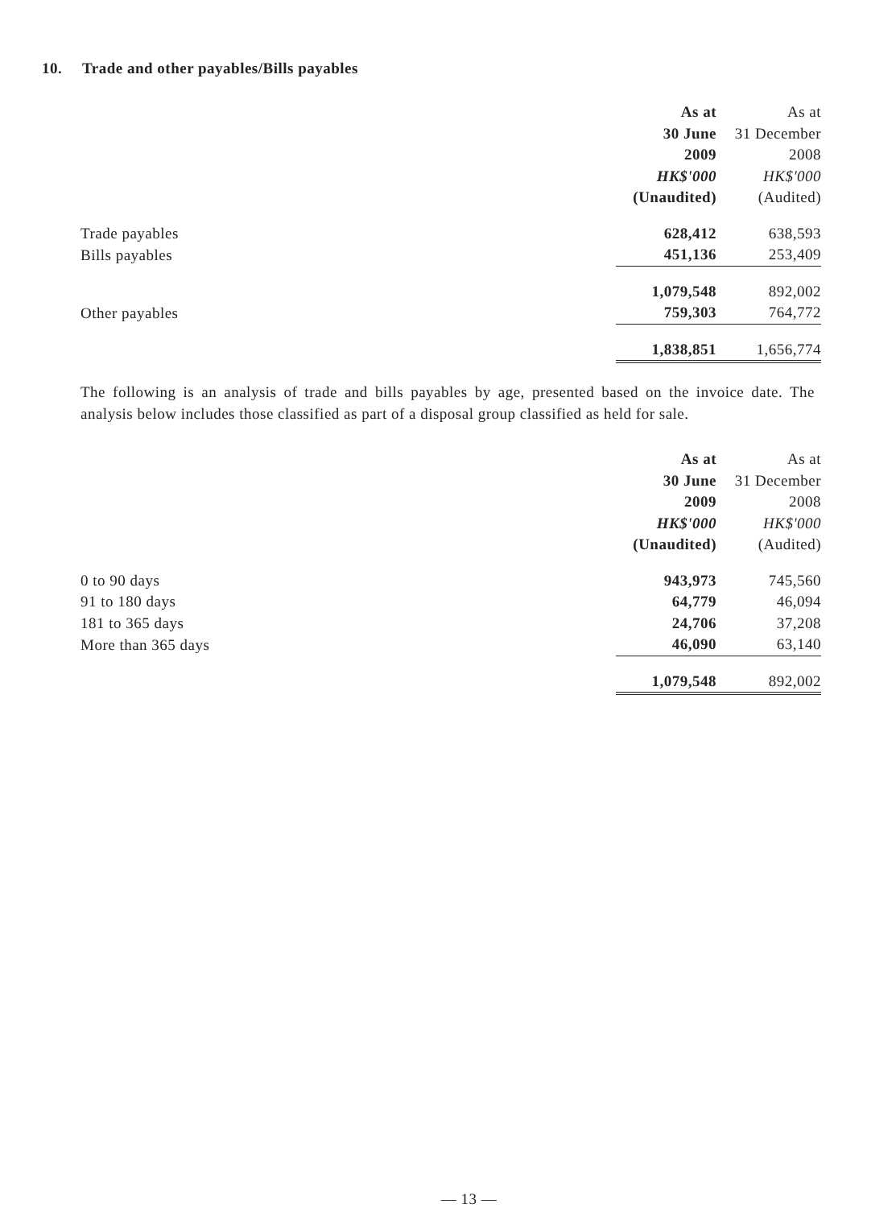10. Trade and other payables/Bills payables
| | As at | As at |
| --- | --- | --- |
| | 30 June | 31 December |
| | 2009 | 2008 |
| | HK$'000 | HK$'000 |
| | (Unaudited) | (Audited) |
| Trade payables | 628,412 | 638,593 |
| Bills payables | 451,136 | 253,409 |
| | 1,079,548 | 892,002 |
| Other payables | 759,303 | 764,772 |
| | 1,838,851 | 1,656,774 |
The following is an analysis of trade and bills payables by age, presented based on the invoice date. The analysis below includes those classified as part of a disposal group classified as held for sale.
| | As at | As at |
| --- | --- | --- |
| | 30 June | 31 December |
| | 2009 | 2008 |
| | HK$'000 | HK$'000 |
| | (Unaudited) | (Audited) |
| 0 to 90 days | 943,973 | 745,560 |
| 91 to 180 days | 64,779 | 46,094 |
| 181 to 365 days | 24,706 | 37,208 |
| More than 365 days | 46,090 | 63,140 |
| | 1,079,548 | 892,002 |
— 13 —